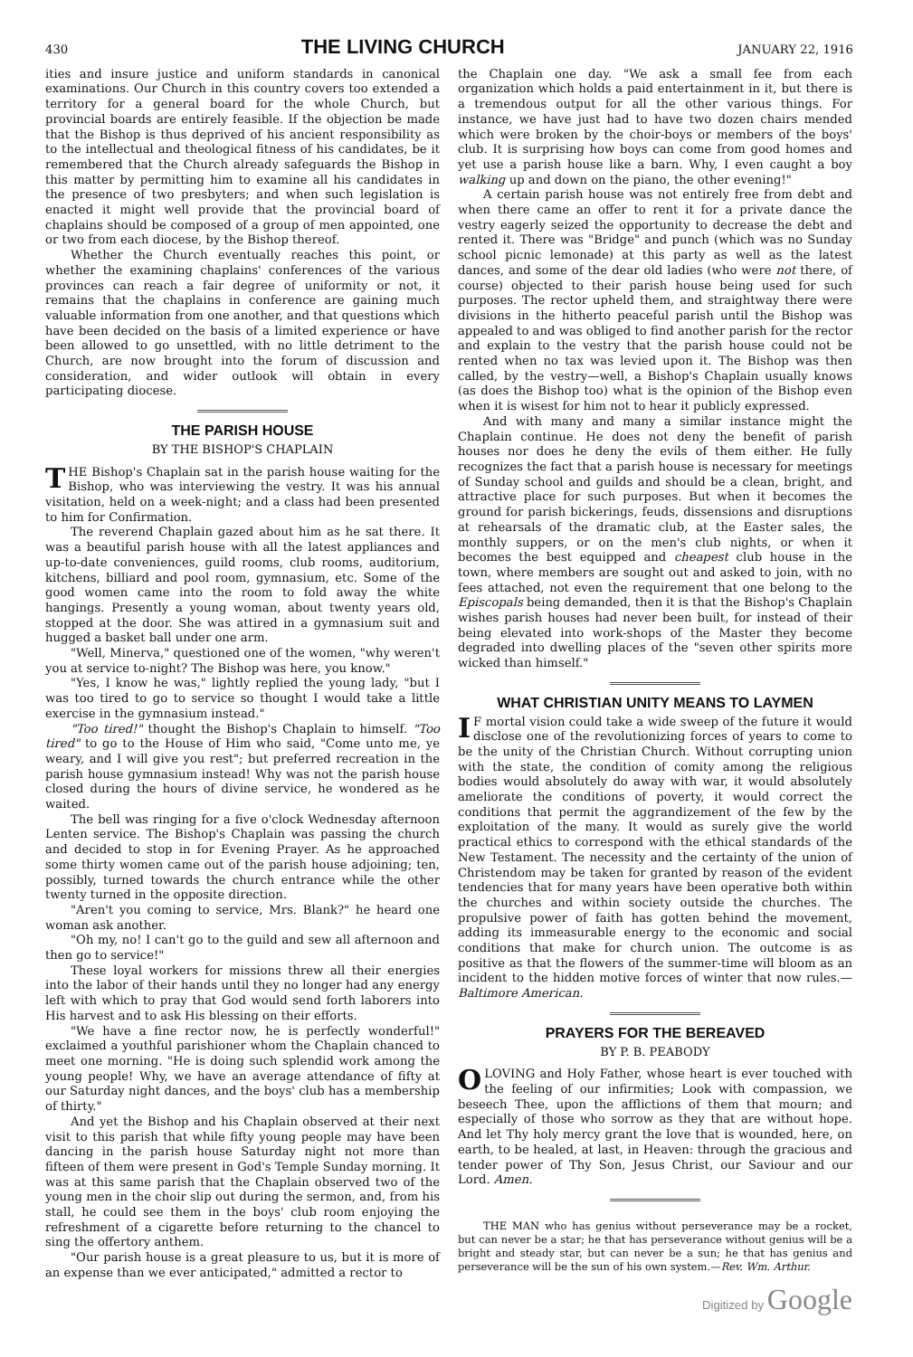430 THE LIVING CHURCH JANUARY 22, 1916
ities and insure justice and uniform standards in canonical examinations. Our Church in this country covers too extended a territory for a general board for the whole Church, but provincial boards are entirely feasible. If the objection be made that the Bishop is thus deprived of his ancient responsibility as to the intellectual and theological fitness of his candidates, be it remembered that the Church already safeguards the Bishop in this matter by permitting him to examine all his candidates in the presence of two presbyters; and when such legislation is enacted it might well provide that the provincial board of chaplains should be composed of a group of men appointed, one or two from each diocese, by the Bishop thereof.
Whether the Church eventually reaches this point, or whether the examining chaplains' conferences of the various provinces can reach a fair degree of uniformity or not, it remains that the chaplains in conference are gaining much valuable information from one another, and that questions which have been decided on the basis of a limited experience or have been allowed to go unsettled, with no little detriment to the Church, are now brought into the forum of discussion and consideration, and wider outlook will obtain in every participating diocese.
THE PARISH HOUSE
BY THE BISHOP'S CHAPLAIN
THE Bishop's Chaplain sat in the parish house waiting for the Bishop, who was interviewing the vestry. It was his annual visitation, held on a week-night; and a class had been presented to him for Confirmation.
The reverend Chaplain gazed about him as he sat there. It was a beautiful parish house with all the latest appliances and up-to-date conveniences, guild rooms, club rooms, auditorium, kitchens, billiard and pool room, gymnasium, etc. Some of the good women came into the room to fold away the white hangings. Presently a young woman, about twenty years old, stopped at the door. She was attired in a gymnasium suit and hugged a basket ball under one arm.
"Well, Minerva," questioned one of the women, "why weren't you at service to-night? The Bishop was here, you know."
"Yes, I know he was," lightly replied the young lady, "but I was too tired to go to service so thought I would take a little exercise in the gymnasium instead."
"Too tired!" thought the Bishop's Chaplain to himself. "Too tired" to go to the House of Him who said, "Come unto me, ye weary, and I will give you rest"; but preferred recreation in the parish house gymnasium instead! Why was not the parish house closed during the hours of divine service, he wondered as he waited.
The bell was ringing for a five o'clock Wednesday afternoon Lenten service. The Bishop's Chaplain was passing the church and decided to stop in for Evening Prayer. As he approached some thirty women came out of the parish house adjoining; ten, possibly, turned towards the church entrance while the other twenty turned in the opposite direction.
"Aren't you coming to service, Mrs. Blank?" he heard one woman ask another.
"Oh my, no! I can't go to the guild and sew all afternoon and then go to service!"
These loyal workers for missions threw all their energies into the labor of their hands until they no longer had any energy left with which to pray that God would send forth laborers into His harvest and to ask His blessing on their efforts.
"We have a fine rector now, he is perfectly wonderful!" exclaimed a youthful parishioner whom the Chaplain chanced to meet one morning. "He is doing such splendid work among the young people! Why, we have an average attendance of fifty at our Saturday night dances, and the boys' club has a membership of thirty."
And yet the Bishop and his Chaplain observed at their next visit to this parish that while fifty young people may have been dancing in the parish house Saturday night not more than fifteen of them were present in God's Temple Sunday morning. It was at this same parish that the Chaplain observed two of the young men in the choir slip out during the sermon, and, from his stall, he could see them in the boys' club room enjoying the refreshment of a cigarette before returning to the chancel to sing the offertory anthem.
"Our parish house is a great pleasure to us, but it is more of an expense than we ever anticipated," admitted a rector to
the Chaplain one day. "We ask a small fee from each organization which holds a paid entertainment in it, but there is a tremendous output for all the other various things. For instance, we have just had to have two dozen chairs mended which were broken by the choir-boys or members of the boys' club. It is surprising how boys can come from good homes and yet use a parish house like a barn. Why, I even caught a boy walking up and down on the piano, the other evening!"
A certain parish house was not entirely free from debt and when there came an offer to rent it for a private dance the vestry eagerly seized the opportunity to decrease the debt and rented it. There was "Bridge" and punch (which was no Sunday school picnic lemonade) at this party as well as the latest dances, and some of the dear old ladies (who were not there, of course) objected to their parish house being used for such purposes. The rector upheld them, and straightway there were divisions in the hitherto peaceful parish until the Bishop was appealed to and was obliged to find another parish for the rector and explain to the vestry that the parish house could not be rented when no tax was levied upon it. The Bishop was then called, by the vestry—well, a Bishop's Chaplain usually knows (as does the Bishop too) what is the opinion of the Bishop even when it is wisest for him not to hear it publicly expressed.
And with many and many a similar instance might the Chaplain continue. He does not deny the benefit of parish houses nor does he deny the evils of them either. He fully recognizes the fact that a parish house is necessary for meetings of Sunday school and guilds and should be a clean, bright, and attractive place for such purposes. But when it becomes the ground for parish bickerings, feuds, dissensions and disruptions at rehearsals of the dramatic club, at the Easter sales, the monthly suppers, or on the men's club nights, or when it becomes the best equipped and cheapest club house in the town, where members are sought out and asked to join, with no fees attached, not even the requirement that one belong to the Episcopals being demanded, then it is that the Bishop's Chaplain wishes parish houses had never been built, for instead of their being elevated into work-shops of the Master they become degraded into dwelling places of the "seven other spirits more wicked than himself."
WHAT CHRISTIAN UNITY MEANS TO LAYMEN
IF mortal vision could take a wide sweep of the future it would disclose one of the revolutionizing forces of years to come to be the unity of the Christian Church. Without corrupting union with the state, the condition of comity among the religious bodies would absolutely do away with war, it would absolutely ameliorate the conditions of poverty, it would correct the conditions that permit the aggrandizement of the few by the exploitation of the many. It would as surely give the world practical ethics to correspond with the ethical standards of the New Testament. The necessity and the certainty of the union of Christendom may be taken for granted by reason of the evident tendencies that for many years have been operative both within the churches and within society outside the churches. The propulsive power of faith has gotten behind the movement, adding its immeasurable energy to the economic and social conditions that make for church union. The outcome is as positive as that the flowers of the summer-time will bloom as an incident to the hidden motive forces of winter that now rules.—Baltimore American.
PRAYERS FOR THE BEREAVED
BY P. B. PEABODY
O LOVING and Holy Father, whose heart is ever touched with the feeling of our infirmities; Look with compassion, we beseech Thee, upon the afflictions of them that mourn; and especially of those who sorrow as they that are without hope. And let Thy holy mercy grant the love that is wounded, here, on earth, to be healed, at last, in Heaven: through the gracious and tender power of Thy Son, Jesus Christ, our Saviour and our Lord. Amen.
THE MAN who has genius without perseverance may be a rocket, but can never be a star; he that has perseverance without genius will be a bright and steady star, but can never be a sun; he that has genius and perseverance will be the sun of his own system.—Rev. Wm. Arthur.
Digitized by Google